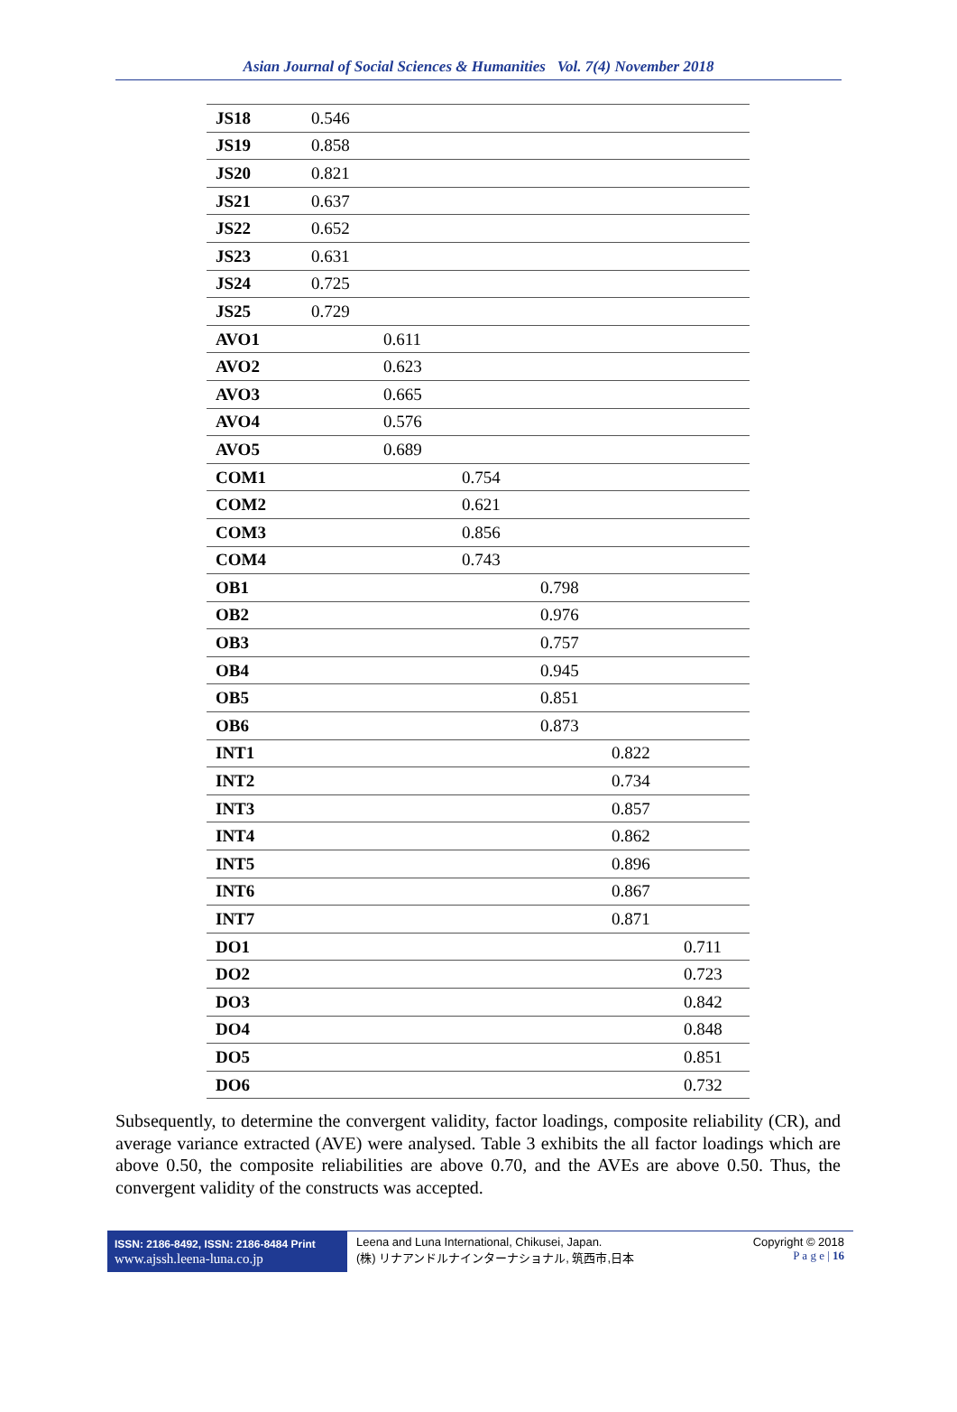Asian Journal of Social Sciences & Humanities Vol. 7(4) November 2018
| JS18 | 0.546 | | | | | |
| JS19 | 0.858 | | | | | |
| JS20 | 0.821 | | | | | |
| JS21 | 0.637 | | | | | |
| JS22 | 0.652 | | | | | |
| JS23 | 0.631 | | | | | |
| JS24 | 0.725 | | | | | |
| JS25 | 0.729 | | | | | |
| AVO1 | | 0.611 | | | | |
| AVO2 | | 0.623 | | | | |
| AVO3 | | 0.665 | | | | |
| AVO4 | | 0.576 | | | | |
| AVO5 | | 0.689 | | | | |
| COM1 | | | 0.754 | | | |
| COM2 | | | 0.621 | | | |
| COM3 | | | 0.856 | | | |
| COM4 | | | 0.743 | | | |
| OB1 | | | | 0.798 | | |
| OB2 | | | | 0.976 | | |
| OB3 | | | | 0.757 | | |
| OB4 | | | | 0.945 | | |
| OB5 | | | | 0.851 | | |
| OB6 | | | | 0.873 | | |
| INT1 | | | | | 0.822 | |
| INT2 | | | | | 0.734 | |
| INT3 | | | | | 0.857 | |
| INT4 | | | | | 0.862 | |
| INT5 | | | | | 0.896 | |
| INT6 | | | | | 0.867 | |
| INT7 | | | | | 0.871 | |
| DO1 | | | | | | 0.711 |
| DO2 | | | | | | 0.723 |
| DO3 | | | | | | 0.842 |
| DO4 | | | | | | 0.848 |
| DO5 | | | | | | 0.851 |
| DO6 | | | | | | 0.732 |
Subsequently, to determine the convergent validity, factor loadings, composite reliability (CR), and average variance extracted (AVE) were analysed. Table 3 exhibits the all factor loadings which are above 0.50, the composite reliabilities are above 0.70, and the AVEs are above 0.50. Thus, the convergent validity of the constructs was accepted.
ISSN: 2186-8492, ISSN: 2186-8484 Print
www.ajssh.leena-luna.co.jp
Leena and Luna International, Chikusei, Japan.
(株) リナアンドルナインターナショナル, 筑西市,日本
Copyright © 2018
P a g e | 16